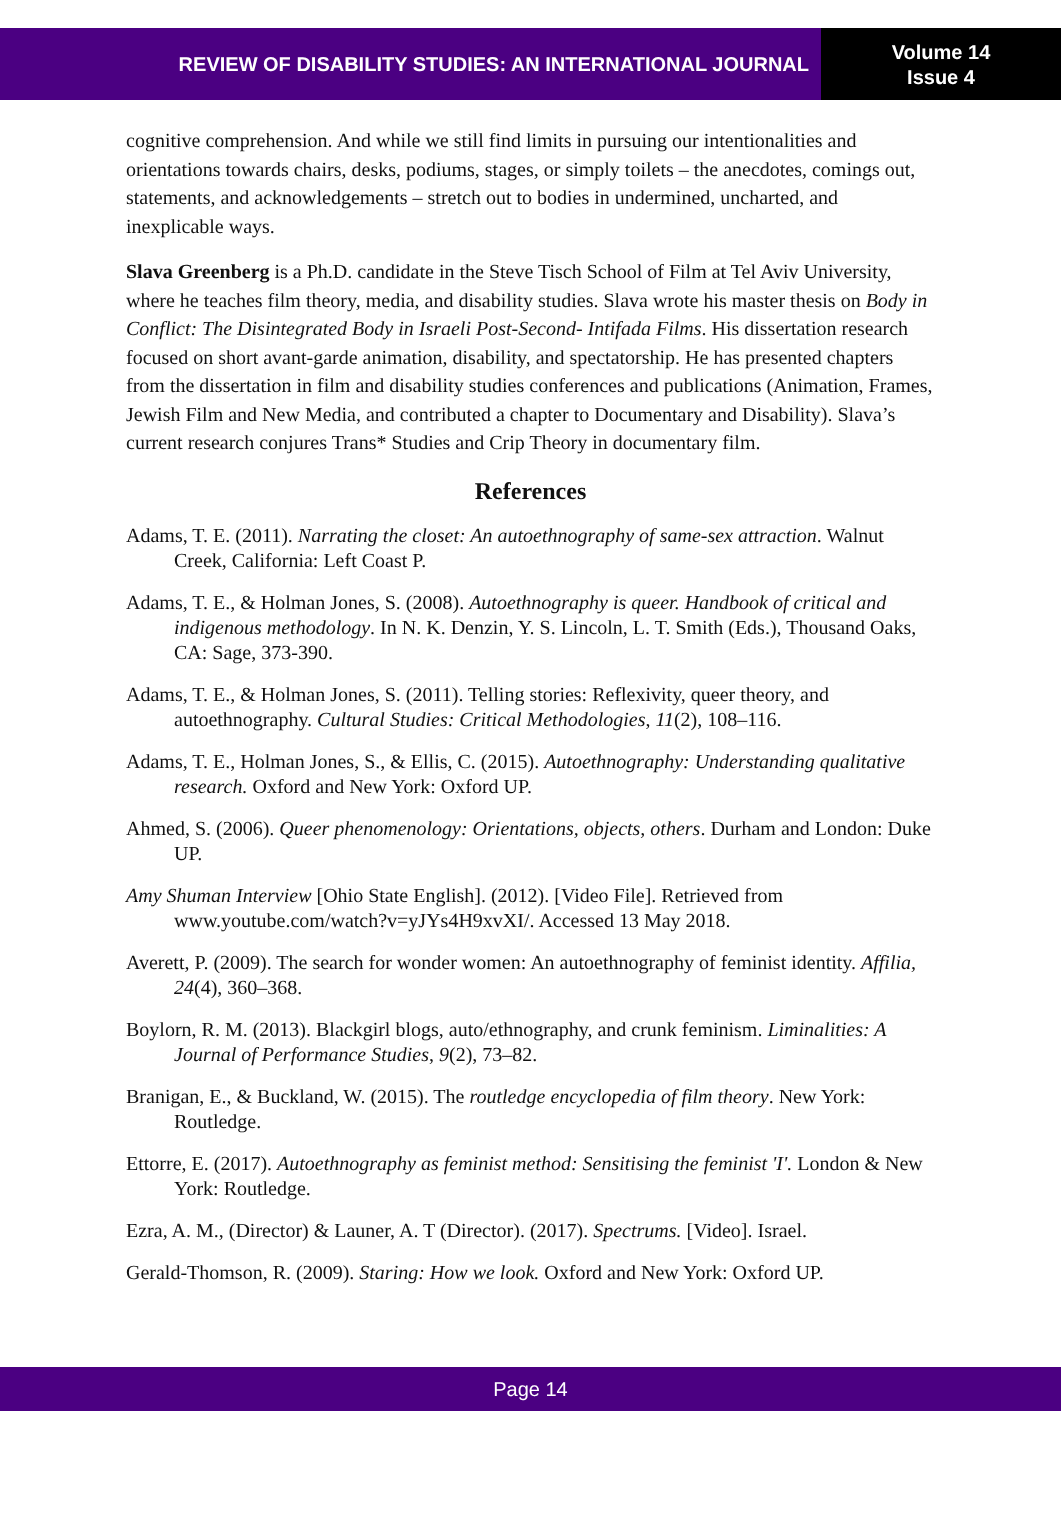REVIEW OF DISABILITY STUDIES: AN INTERNATIONAL JOURNAL
Volume 14
Issue 4
cognitive comprehension. And while we still find limits in pursuing our intentionalities and orientations towards chairs, desks, podiums, stages, or simply toilets – the anecdotes, comings out, statements, and acknowledgements – stretch out to bodies in undermined, uncharted, and inexplicable ways.
Slava Greenberg is a Ph.D. candidate in the Steve Tisch School of Film at Tel Aviv University, where he teaches film theory, media, and disability studies. Slava wrote his master thesis on Body in Conflict: The Disintegrated Body in Israeli Post-Second- Intifada Films. His dissertation research focused on short avant-garde animation, disability, and spectatorship. He has presented chapters from the dissertation in film and disability studies conferences and publications (Animation, Frames, Jewish Film and New Media, and contributed a chapter to Documentary and Disability). Slava’s current research conjures Trans* Studies and Crip Theory in documentary film.
References
Adams, T. E. (2011). Narrating the closet: An autoethnography of same-sex attraction. Walnut Creek, California: Left Coast P.
Adams, T. E., & Holman Jones, S. (2008). Autoethnography is queer. Handbook of critical and indigenous methodology. In N. K. Denzin, Y. S. Lincoln, L. T. Smith (Eds.), Thousand Oaks, CA: Sage, 373-390.
Adams, T. E., & Holman Jones, S. (2011). Telling stories: Reflexivity, queer theory, and autoethnography. Cultural Studies: Critical Methodologies, 11(2), 108–116.
Adams, T. E., Holman Jones, S., & Ellis, C. (2015). Autoethnography: Understanding qualitative research. Oxford and New York: Oxford UP.
Ahmed, S. (2006). Queer phenomenology: Orientations, objects, others. Durham and London: Duke UP.
Amy Shuman Interview [Ohio State English]. (2012). [Video File]. Retrieved from www.youtube.com/watch?v=yJYs4H9xvXI/. Accessed 13 May 2018.
Averett, P. (2009). The search for wonder women: An autoethnography of feminist identity. Affilia, 24(4), 360–368.
Boylorn, R. M. (2013). Blackgirl blogs, auto/ethnography, and crunk feminism. Liminalities: A Journal of Performance Studies, 9(2), 73–82.
Branigan, E., & Buckland, W. (2015). The routledge encyclopedia of film theory. New York: Routledge.
Ettorre, E. (2017). Autoethnography as feminist method: Sensitising the feminist 'I'. London & New York: Routledge.
Ezra, A. M., (Director) & Launer, A. T (Director). (2017). Spectrums. [Video]. Israel.
Gerald-Thomson, R. (2009). Staring: How we look. Oxford and New York: Oxford UP.
Page 14